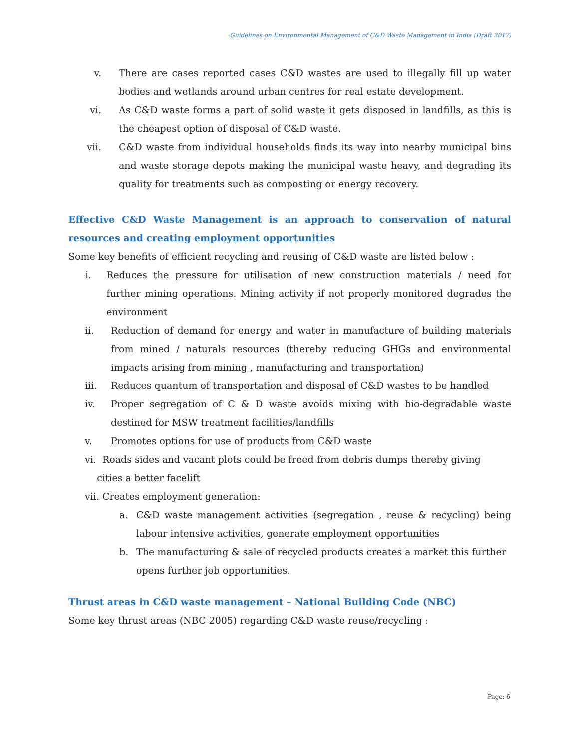Guidelines on Environmental Management of C&D Waste Management in India (Draft 2017)
v. There are cases reported cases C&D wastes are used to illegally fill up water bodies and wetlands around urban centres for real estate development.
vi. As C&D waste forms a part of solid waste it gets disposed in landfills, as this is the cheapest option of disposal of C&D waste.
vii. C&D waste from individual households finds its way into nearby municipal bins and waste storage depots making the municipal waste heavy, and degrading its quality for treatments such as composting or energy recovery.
Effective C&D Waste Management is an approach to conservation of natural resources and creating employment opportunities
Some key benefits of efficient recycling and reusing of C&D waste are listed below :
i. Reduces the pressure for utilisation of new construction materials / need for further mining operations. Mining activity if not properly monitored degrades the environment
ii. Reduction of demand for energy and water in manufacture of building materials from mined / naturals resources (thereby reducing GHGs and environmental impacts arising from mining , manufacturing and transportation)
iii. Reduces quantum of transportation and disposal of C&D wastes to be handled
iv. Proper segregation of C & D waste avoids mixing with bio-degradable waste destined for MSW treatment facilities/landfills
v. Promotes options for use of products from C&D waste
vi. Roads sides and vacant plots could be freed from debris dumps thereby giving
cities a better facelift
vii. Creates employment generation:
a. C&D waste management activities (segregation , reuse & recycling) being labour intensive activities, generate employment opportunities
b. The manufacturing & sale of recycled products creates a market this further opens further job opportunities.
Thrust areas in C&D waste management – National Building Code (NBC)
Some key thrust areas (NBC 2005) regarding C&D waste reuse/recycling :
Page: 6